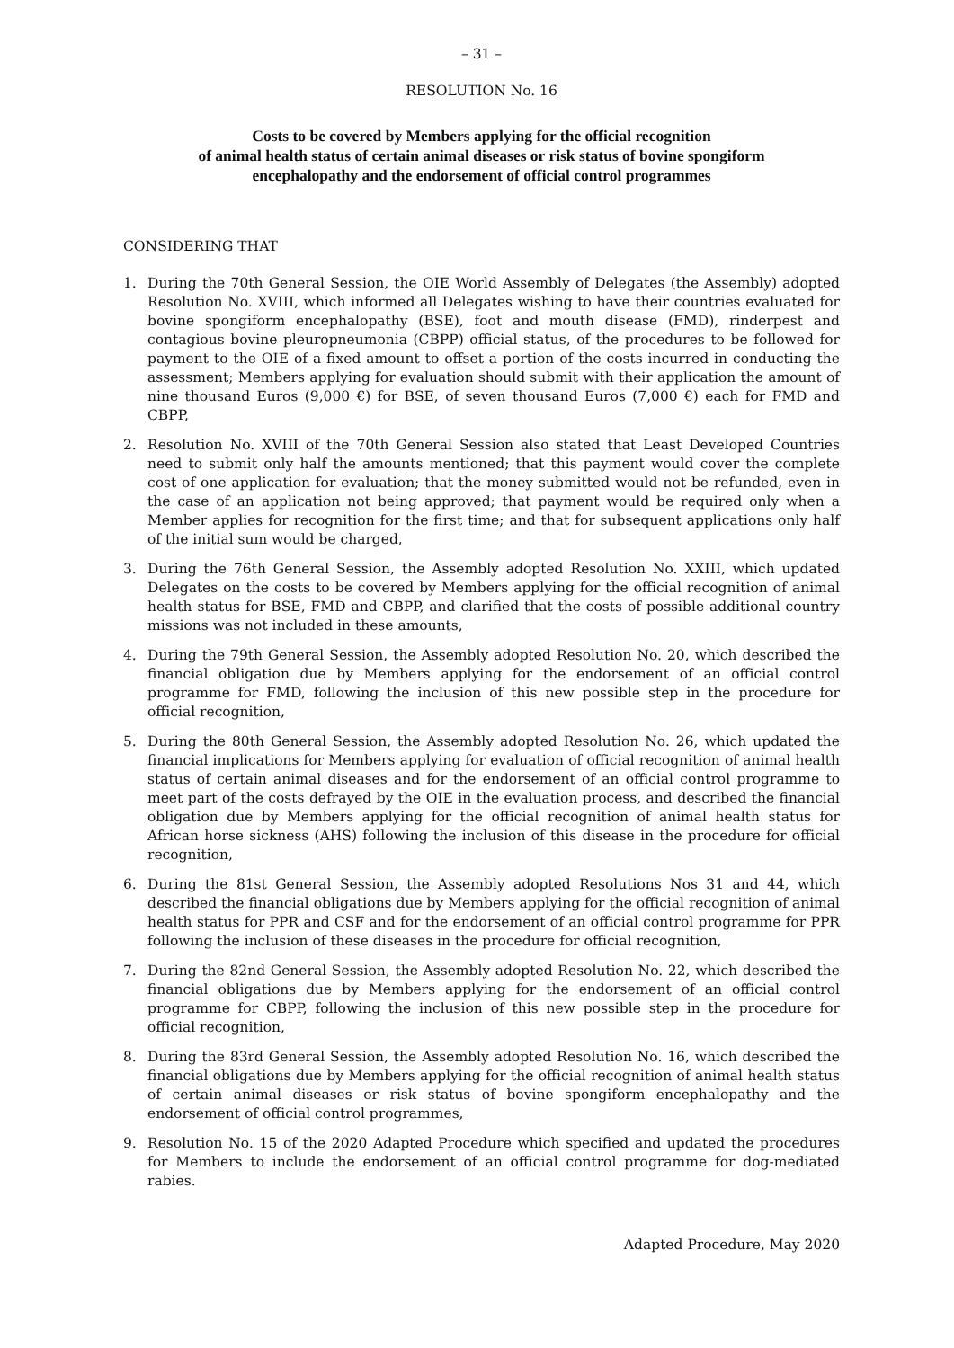– 31 –
RESOLUTION No. 16
Costs to be covered by Members applying for the official recognition
of animal health status of certain animal diseases or risk status of bovine spongiform
encephalopathy and the endorsement of official control programmes
CONSIDERING THAT
1. During the 70th General Session, the OIE World Assembly of Delegates (the Assembly) adopted Resolution No. XVIII, which informed all Delegates wishing to have their countries evaluated for bovine spongiform encephalopathy (BSE), foot and mouth disease (FMD), rinderpest and contagious bovine pleuropneumonia (CBPP) official status, of the procedures to be followed for payment to the OIE of a fixed amount to offset a portion of the costs incurred in conducting the assessment; Members applying for evaluation should submit with their application the amount of nine thousand Euros (9,000 €) for BSE, of seven thousand Euros (7,000 €) each for FMD and CBPP,
2. Resolution No. XVIII of the 70th General Session also stated that Least Developed Countries need to submit only half the amounts mentioned; that this payment would cover the complete cost of one application for evaluation; that the money submitted would not be refunded, even in the case of an application not being approved; that payment would be required only when a Member applies for recognition for the first time; and that for subsequent applications only half of the initial sum would be charged,
3. During the 76th General Session, the Assembly adopted Resolution No. XXIII, which updated Delegates on the costs to be covered by Members applying for the official recognition of animal health status for BSE, FMD and CBPP, and clarified that the costs of possible additional country missions was not included in these amounts,
4. During the 79th General Session, the Assembly adopted Resolution No. 20, which described the financial obligation due by Members applying for the endorsement of an official control programme for FMD, following the inclusion of this new possible step in the procedure for official recognition,
5. During the 80th General Session, the Assembly adopted Resolution No. 26, which updated the financial implications for Members applying for evaluation of official recognition of animal health status of certain animal diseases and for the endorsement of an official control programme to meet part of the costs defrayed by the OIE in the evaluation process, and described the financial obligation due by Members applying for the official recognition of animal health status for African horse sickness (AHS) following the inclusion of this disease in the procedure for official recognition,
6. During the 81st General Session, the Assembly adopted Resolutions Nos 31 and 44, which described the financial obligations due by Members applying for the official recognition of animal health status for PPR and CSF and for the endorsement of an official control programme for PPR following the inclusion of these diseases in the procedure for official recognition,
7. During the 82nd General Session, the Assembly adopted Resolution No. 22, which described the financial obligations due by Members applying for the endorsement of an official control programme for CBPP, following the inclusion of this new possible step in the procedure for official recognition,
8. During the 83rd General Session, the Assembly adopted Resolution No. 16, which described the financial obligations due by Members applying for the official recognition of animal health status of certain animal diseases or risk status of bovine spongiform encephalopathy and the endorsement of official control programmes,
9. Resolution No. 15 of the 2020 Adapted Procedure which specified and updated the procedures for Members to include the endorsement of an official control programme for dog-mediated rabies.
Adapted Procedure, May 2020